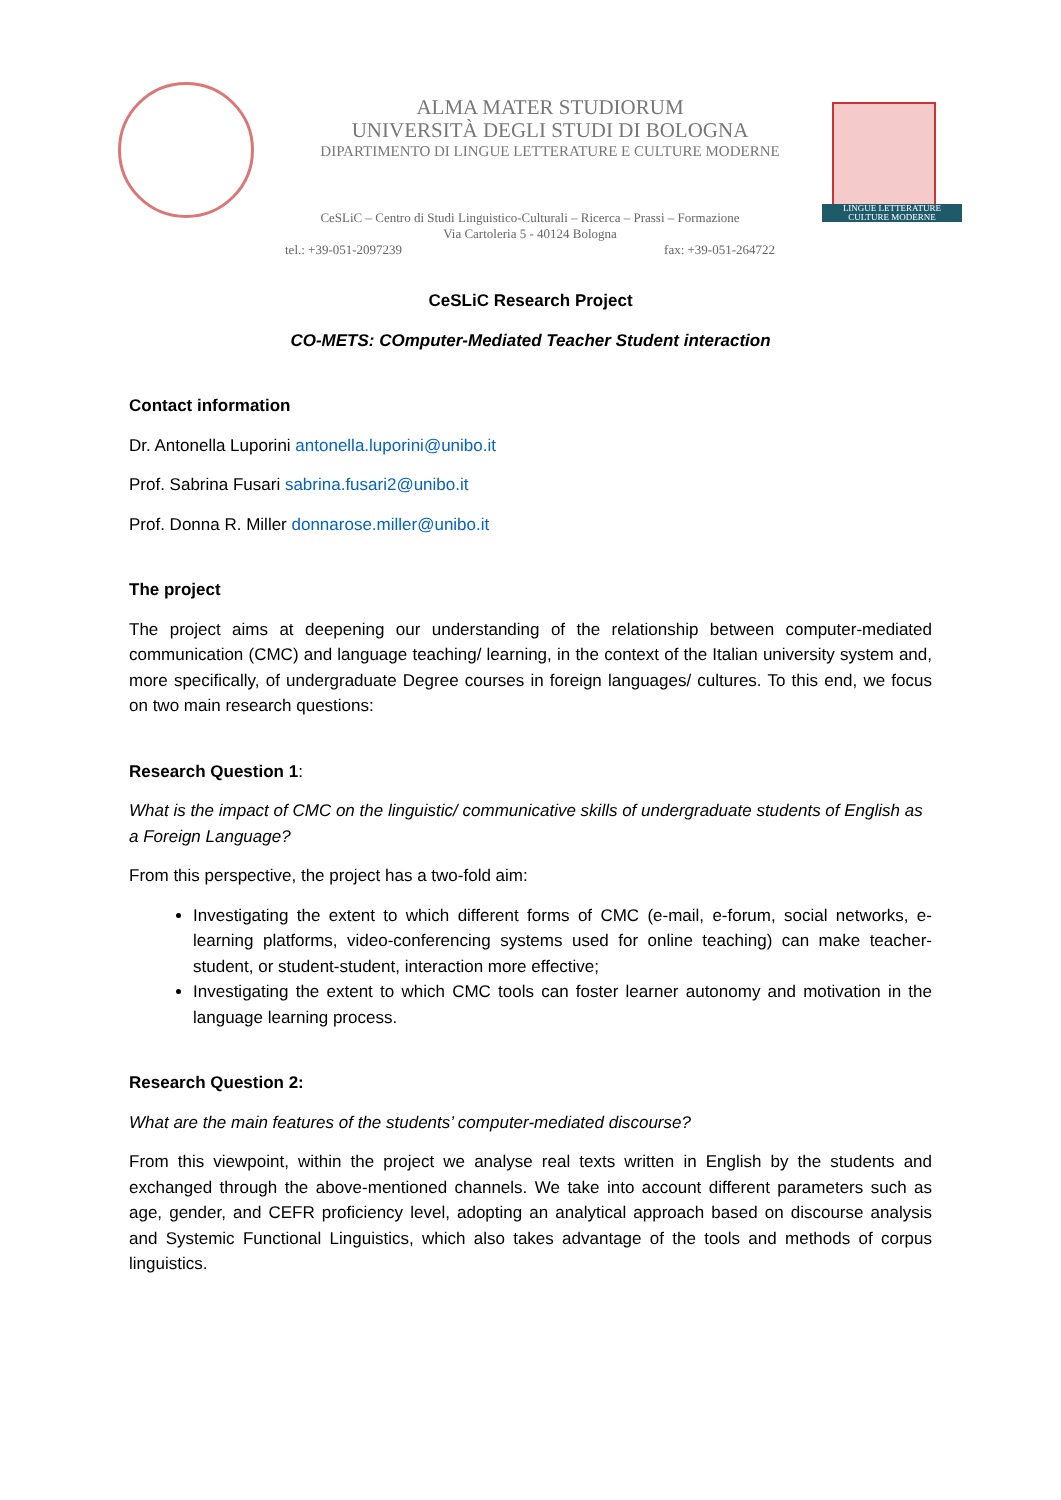ALMA MATER STUDIORUM
UNIVERSITÀ DEGLI STUDI DI BOLOGNA
DIPARTIMENTO DI LINGUE LETTERATURE E CULTURE MODERNE
LINGUE LETTERATURE
CULTURE MODERNE
CeSLiC – Centro di Studi Linguistico-Culturali – Ricerca – Prassi – Formazione
Via Cartoleria 5 - 40124 Bologna
tel.: +39-051-2097239 fax: +39-051-264722
CeSLiC Research Project
CO-METS: COmputer-Mediated Teacher Student interaction
Contact information
Dr. Antonella Luporini antonella.luporini@unibo.it
Prof. Sabrina Fusari sabrina.fusari2@unibo.it
Prof. Donna R. Miller donnarose.miller@unibo.it
The project
The project aims at deepening our understanding of the relationship between computer-mediated communication (CMC) and language teaching/ learning, in the context of the Italian university system and, more specifically, of undergraduate Degree courses in foreign languages/ cultures. To this end, we focus on two main research questions:
Research Question 1:
What is the impact of CMC on the linguistic/ communicative skills of undergraduate students of English as a Foreign Language?
From this perspective, the project has a two-fold aim:
Investigating the extent to which different forms of CMC (e-mail, e-forum, social networks, e-learning platforms, video-conferencing systems used for online teaching) can make teacher-student, or student-student, interaction more effective;
Investigating the extent to which CMC tools can foster learner autonomy and motivation in the language learning process.
Research Question 2:
What are the main features of the students’ computer-mediated discourse?
From this viewpoint, within the project we analyse real texts written in English by the students and exchanged through the above-mentioned channels. We take into account different parameters such as age, gender, and CEFR proficiency level, adopting an analytical approach based on discourse analysis and Systemic Functional Linguistics, which also takes advantage of the tools and methods of corpus linguistics.